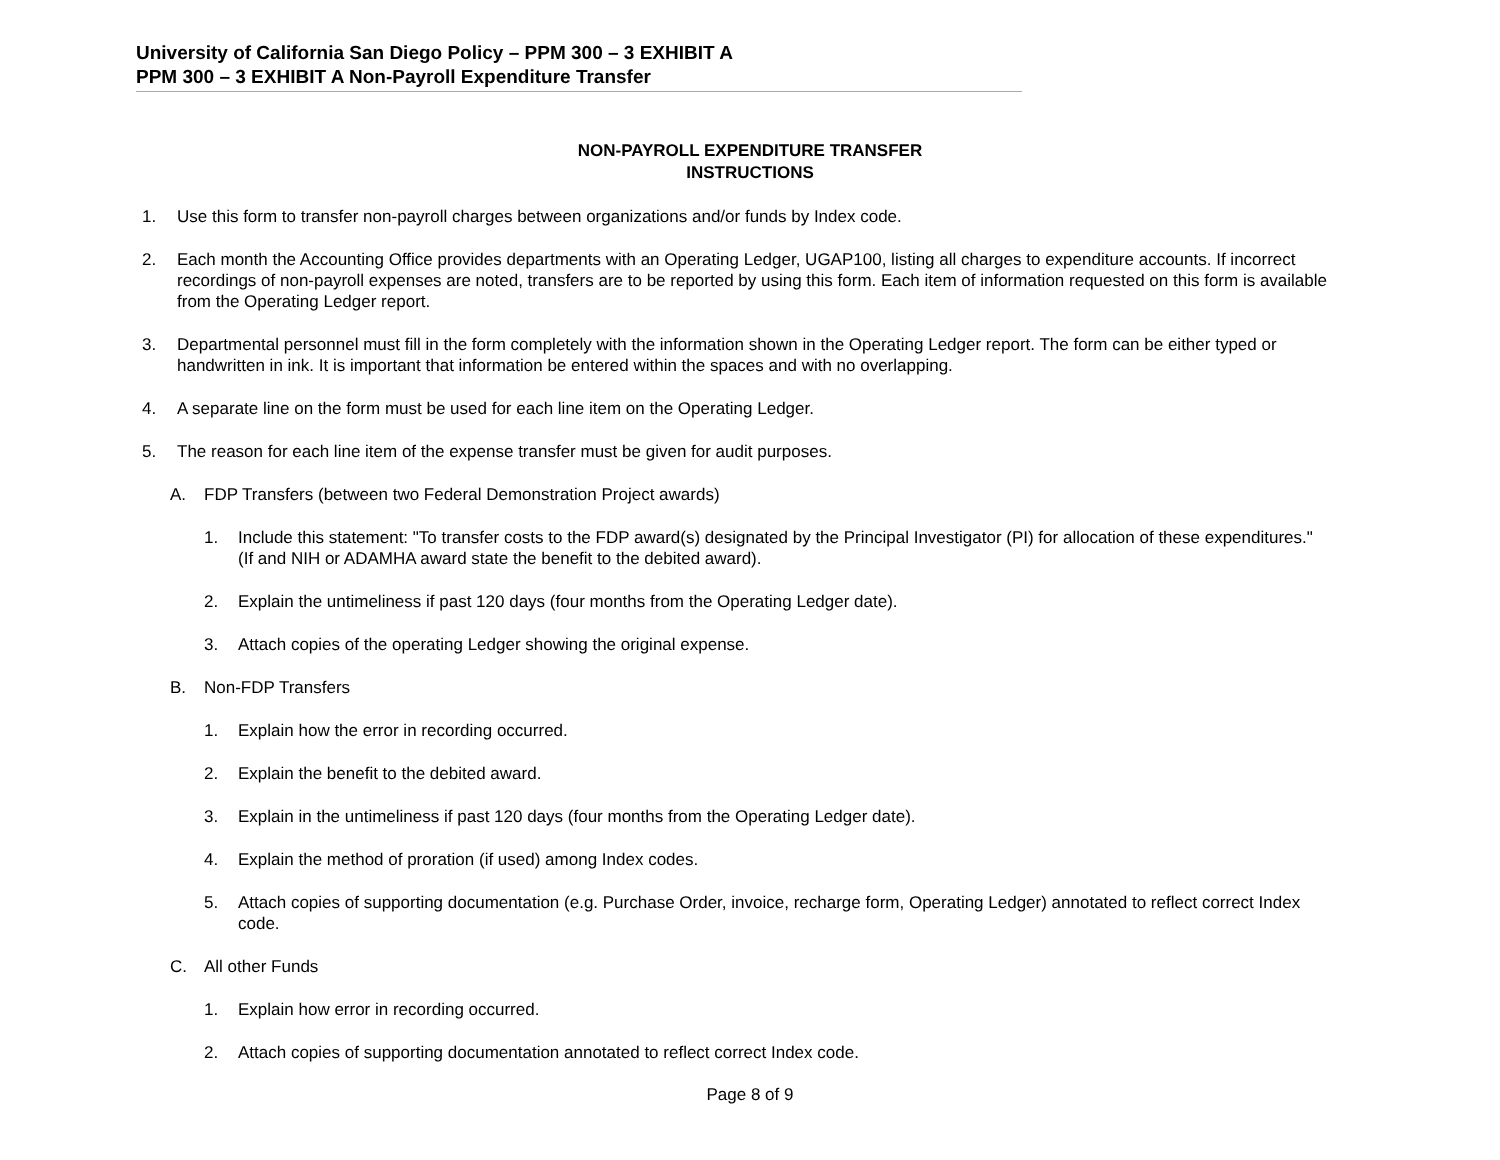University of California San Diego Policy – PPM 300 – 3 EXHIBIT A
PPM 300 – 3 EXHIBIT A Non-Payroll Expenditure Transfer
NON-PAYROLL EXPENDITURE TRANSFER
INSTRUCTIONS
1. Use this form to transfer non-payroll charges between organizations and/or funds by Index code.
2. Each month the Accounting Office provides departments with an Operating Ledger, UGAP100, listing all charges to expenditure accounts. If incorrect recordings of non-payroll expenses are noted, transfers are to be reported by using this form. Each item of information requested on this form is available from the Operating Ledger report.
3. Departmental personnel must fill in the form completely with the information shown in the Operating Ledger report. The form can be either typed or handwritten in ink. It is important that information be entered within the spaces and with no overlapping.
4. A separate line on the form must be used for each line item on the Operating Ledger.
5. The reason for each line item of the expense transfer must be given for audit purposes.
A. FDP Transfers (between two Federal Demonstration Project awards)
1. Include this statement: "To transfer costs to the FDP award(s) designated by the Principal Investigator (PI) for allocation of these expenditures." (If and NIH or ADAMHA award state the benefit to the debited award).
2. Explain the untimeliness if past 120 days (four months from the Operating Ledger date).
3. Attach copies of the operating Ledger showing the original expense.
B. Non-FDP Transfers
1. Explain how the error in recording occurred.
2. Explain the benefit to the debited award.
3. Explain in the untimeliness if past 120 days (four months from the Operating Ledger date).
4. Explain the method of proration (if used) among Index codes.
5. Attach copies of supporting documentation (e.g. Purchase Order, invoice, recharge form, Operating Ledger) annotated to reflect correct Index code.
C. All other Funds
1. Explain how error in recording occurred.
2. Attach copies of supporting documentation annotated to reflect correct Index code.
Page 8 of 9